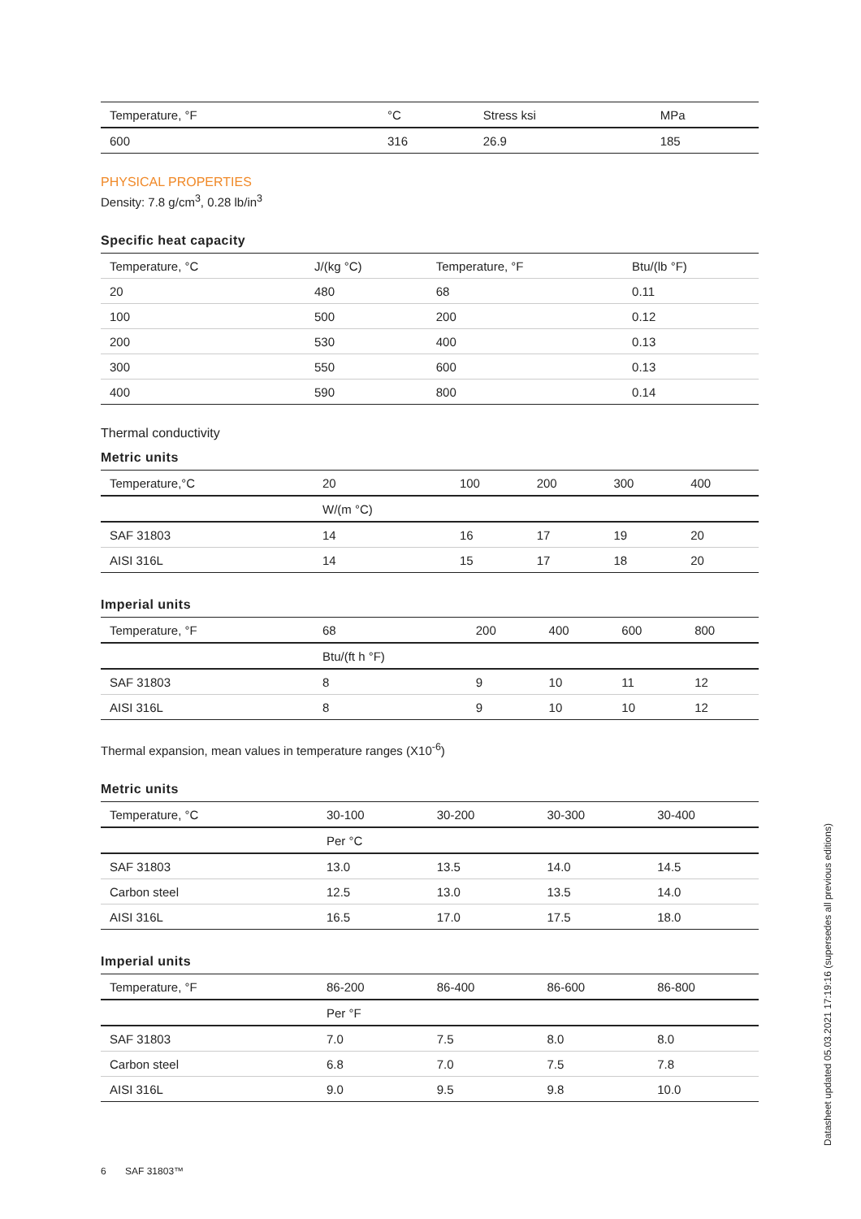| Temperature, °F | °C | Stress ksi | MPa |
| --- | --- | --- | --- |
| 600 | 316 | 26.9 | 185 |
PHYSICAL PROPERTIES
Density: 7.8 g/cm<sup>3</sup>, 0.28 lb/in<sup>3</sup>
Specific heat capacity
| Temperature, °C | J/(kg °C) | Temperature, °F | Btu/(lb °F) |
| 20 | 480 | 68 | 0.11 |
| 100 | 500 | 200 | 0.12 |
| 200 | 530 | 400 | 0.13 |
| 300 | 550 | 600 | 0.13 |
| 400 | 590 | 800 | 0.14 |
Thermal conductivity
Metric units
| Temperature,°C | 20 | 100 | 200 | 300 | 400 |
| --- | --- | --- | --- | --- | --- |
| | W/(m °C) | | | | |
| SAF 31803 | 14 | 16 | 17 | 19 | 20 |
| AISI 316L | 14 | 15 | 17 | 18 | 20 |
Imperial units
| Temperature, °F | 68 | 200 | 400 | 600 | 800 |
| --- | --- | --- | --- | --- | --- |
| | Btu/(ft h °F) | | | | |
| SAF 31803 | 8 | 9 | 10 | 11 | 12 |
| AISI 316L | 8 | 9 | 10 | 10 | 12 |
Thermal expansion, mean values in temperature ranges (X10<sup>-6</sup>)
Metric units
| Temperature, °C | 30-100 | 30-200 | 30-300 | 30-400 |
| --- | --- | --- | --- | --- |
| | Per °C | | | |
| SAF 31803 | 13.0 | 13.5 | 14.0 | 14.5 |
| Carbon steel | 12.5 | 13.0 | 13.5 | 14.0 |
| AISI 316L | 16.5 | 17.0 | 17.5 | 18.0 |
Imperial units
| Temperature, °F | 86-200 | 86-400 | 86-600 | 86-800 |
| --- | --- | --- | --- | --- |
| | Per °F | | | |
| SAF 31803 | 7.0 | 7.5 | 8.0 | 8.0 |
| Carbon steel | 6.8 | 7.0 | 7.5 | 7.8 |
| AISI 316L | 9.0 | 9.5 | 9.8 | 10.0 |
6 SAF 31803™
Datasheet updated 05.03.2021 17:19:16 (supersedes all previous editions)